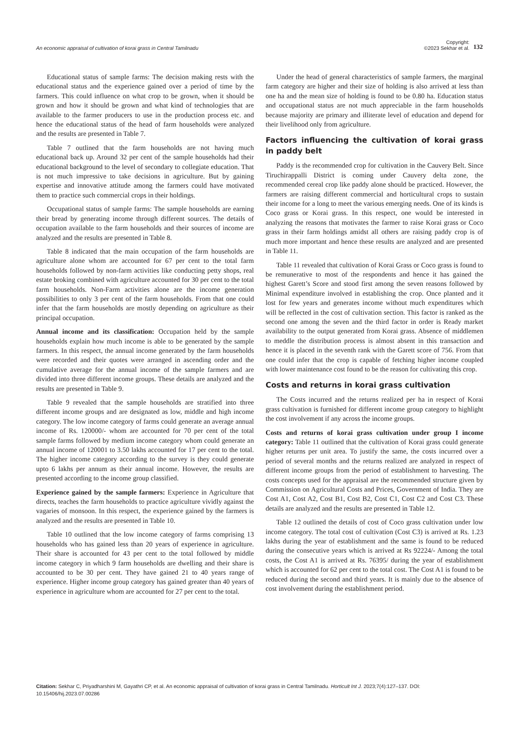An economic appraisal of cultivation of korai grass in Central Tamilnadu
Copyright:
©2023 Sekhar et al. 132
Educational status of sample farms: The decision making rests with the educational status and the experience gained over a period of time by the farmers. This could influence on what crop to be grown, when it should be grown and how it should be grown and what kind of technologies that are available to the farmer producers to use in the production process etc. and hence the educational status of the head of farm households were analyzed and the results are presented in Table 7.
Table 7 outlined that the farm households are not having much educational back up. Around 32 per cent of the sample households had their educational background to the level of secondary to collegiate education. That is not much impressive to take decisions in agriculture. But by gaining expertise and innovative attitude among the farmers could have motivated them to practice such commercial crops in their holdings.
Occupational status of sample farms: The sample households are earning their bread by generating income through different sources. The details of occupation available to the farm households and their sources of income are analyzed and the results are presented in Table 8.
Table 8 indicated that the main occupation of the farm households are agriculture alone whom are accounted for 67 per cent to the total farm households followed by non-farm activities like conducting petty shops, real estate broking combined with agriculture accounted for 30 per cent to the total farm households. Non-Farm activities alone are the income generation possibilities to only 3 per cent of the farm households. From that one could infer that the farm households are mostly depending on agriculture as their principal occupation.
Annual income and its classification: Occupation held by the sample households explain how much income is able to be generated by the sample farmers. In this respect, the annual income generated by the farm households were recorded and their quotes were arranged in ascending order and the cumulative average for the annual income of the sample farmers and are divided into three different income groups. These details are analyzed and the results are presented in Table 9.
Table 9 revealed that the sample households are stratified into three different income groups and are designated as low, middle and high income category. The low income category of farms could generate an average annual income of Rs. 120000/- whom are accounted for 70 per cent of the total sample farms followed by medium income category whom could generate an annual income of 120001 to 3.50 lakhs accounted for 17 per cent to the total. The higher income category according to the survey is they could generate upto 6 lakhs per annum as their annual income. However, the results are presented according to the income group classified.
Experience gained by the sample farmers: Experience in Agriculture that directs, teaches the farm households to practice agriculture vividly against the vagaries of monsoon. In this respect, the experience gained by the farmers is analyzed and the results are presented in Table 10.
Table 10 outlined that the low income category of farms comprising 13 households who has gained less than 20 years of experience in agriculture. Their share is accounted for 43 per cent to the total followed by middle income category in which 9 farm households are dwelling and their share is accounted to be 30 per cent. They have gained 21 to 40 years range of experience. Higher income group category has gained greater than 40 years of experience in agriculture whom are accounted for 27 per cent to the total.
Under the head of general characteristics of sample farmers, the marginal farm category are higher and their size of holding is also arrived at less than one ha and the mean size of holding is found to be 0.80 ha. Education status and occupational status are not much appreciable in the farm households because majority are primary and illiterate level of education and depend for their livelihood only from agriculture.
Factors influencing the cultivation of korai grass in paddy belt
Paddy is the recommended crop for cultivation in the Cauvery Belt. Since Tiruchirappalli District is coming under Cauvery delta zone, the recommended cereal crop like paddy alone should be practiced. However, the farmers are raising different commercial and horticultural crops to sustain their income for a long to meet the various emerging needs. One of its kinds is Coco grass or Korai grass. In this respect, one would be interested in analyzing the reasons that motivates the farmer to raise Korai grass or Coco grass in their farm holdings amidst all others are raising paddy crop is of much more important and hence these results are analyzed and are presented in Table 11.
Table 11 revealed that cultivation of Korai Grass or Coco grass is found to be remunerative to most of the respondents and hence it has gained the highest Garett’s Score and stood first among the seven reasons followed by Minimal expenditure involved in establishing the crop. Once planted and it lost for few years and generates income without much expenditures which will be reflected in the cost of cultivation section. This factor is ranked as the second one among the seven and the third factor in order is Ready market availability to the output generated from Korai grass. Absence of middlemen to meddle the distribution process is almost absent in this transaction and hence it is placed in the seventh rank with the Garett score of 756. From that one could infer that the crop is capable of fetching higher income coupled with lower maintenance cost found to be the reason for cultivating this crop.
Costs and returns in korai grass cultivation
The Costs incurred and the returns realized per ha in respect of Korai grass cultivation is furnished for different income group category to highlight the cost involvement if any across the income groups.
Costs and returns of korai grass cultivation under group I income category: Table 11 outlined that the cultivation of Korai grass could generate higher returns per unit area. To justify the same, the costs incurred over a period of several months and the returns realized are analyzed in respect of different income groups from the period of establishment to harvesting. The costs concepts used for the appraisal are the recommended structure given by Commission on Agricultural Costs and Prices, Government of India. They are Cost A1, Cost A2, Cost B1, Cost B2, Cost C1, Cost C2 and Cost C3. These details are analyzed and the results are presented in Table 12.
Table 12 outlined the details of cost of Coco grass cultivation under low income category. The total cost of cultivation (Cost C3) is arrived at Rs. 1.23 lakhs during the year of establishment and the same is found to be reduced during the consecutive years which is arrived at Rs 92224/- Among the total costs, the Cost A1 is arrived at Rs. 76395/ during the year of establishment which is accounted for 62 per cent to the total cost. The Cost A1 is found to be reduced during the second and third years. It is mainly due to the absence of cost involvement during the establishment period.
Citation: Sekhar C, Priyadharshini M, Gayathri CP, et al. An economic appraisal of cultivation of korai grass in Central Tamilnadu. Horticult Int J. 2023;7(4):127‒137. DOI: 10.15406/hij.2023.07.00286